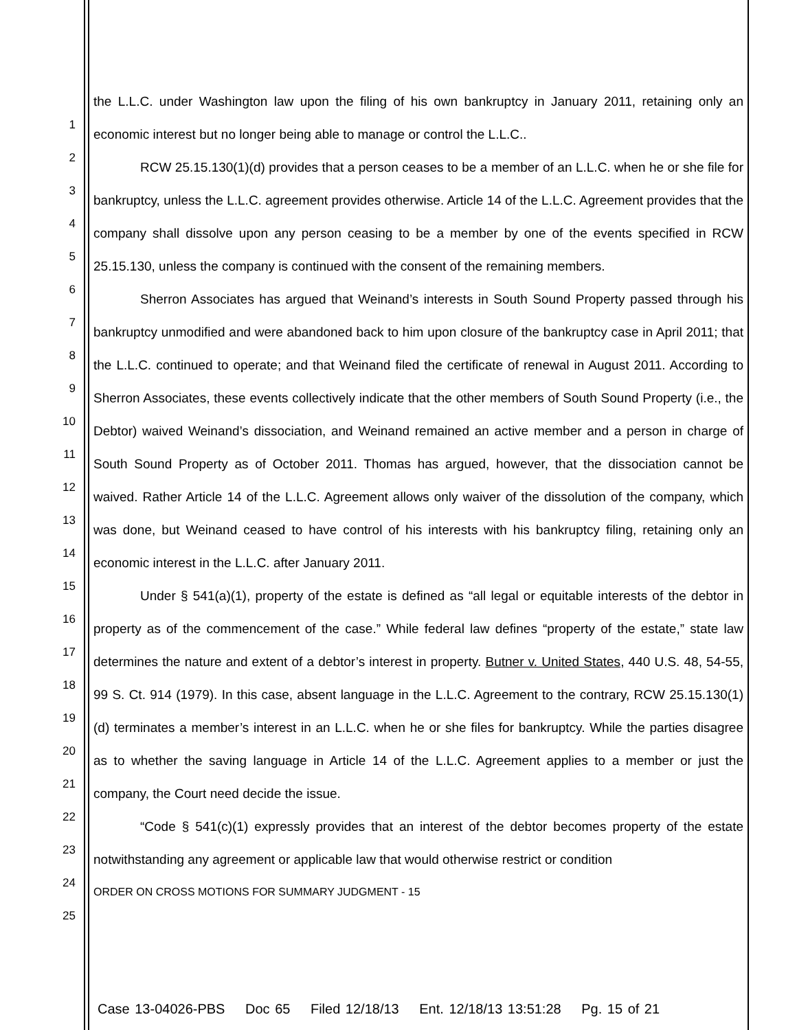1
2
3
4
5
6
7
8
9
10
11
12
13
14
15
16
17
18
19
20
21
22
23
24
25
the L.L.C. under Washington law upon the filing of his own bankruptcy in January 2011, retaining only an economic interest but no longer being able to manage or control the L.L.C..
RCW 25.15.130(1)(d) provides that a person ceases to be a member of an L.L.C. when he or she file for bankruptcy, unless the L.L.C. agreement provides otherwise. Article 14 of the L.L.C. Agreement provides that the company shall dissolve upon any person ceasing to be a member by one of the events specified in RCW 25.15.130, unless the company is continued with the consent of the remaining members.
Sherron Associates has argued that Weinand’s interests in South Sound Property passed through his bankruptcy unmodified and were abandoned back to him upon closure of the bankruptcy case in April 2011; that the L.L.C. continued to operate; and that Weinand filed the certificate of renewal in August 2011. According to Sherron Associates, these events collectively indicate that the other members of South Sound Property (i.e., the Debtor) waived Weinand’s dissociation, and Weinand remained an active member and a person in charge of South Sound Property as of October 2011. Thomas has argued, however, that the dissociation cannot be waived. Rather Article 14 of the L.L.C. Agreement allows only waiver of the dissolution of the company, which was done, but Weinand ceased to have control of his interests with his bankruptcy filing, retaining only an economic interest in the L.L.C. after January 2011.
Under § 541(a)(1), property of the estate is defined as “all legal or equitable interests of the debtor in property as of the commencement of the case.” While federal law defines “property of the estate,” state law determines the nature and extent of a debtor’s interest in property. Butner v. United States, 440 U.S. 48, 54-55, 99 S. Ct. 914 (1979). In this case, absent language in the L.L.C. Agreement to the contrary, RCW 25.15.130(1)(d) terminates a member’s interest in an L.L.C. when he or she files for bankruptcy. While the parties disagree as to whether the saving language in Article 14 of the L.L.C. Agreement applies to a member or just the company, the Court need decide the issue.
“Code § 541(c)(1) expressly provides that an interest of the debtor becomes property of the estate notwithstanding any agreement or applicable law that would otherwise restrict or condition
ORDER ON CROSS MOTIONS FOR SUMMARY JUDGMENT - 15
Case 13-04026-PBS Doc 65 Filed 12/18/13 Ent. 12/18/13 13:51:28 Pg. 15 of 21